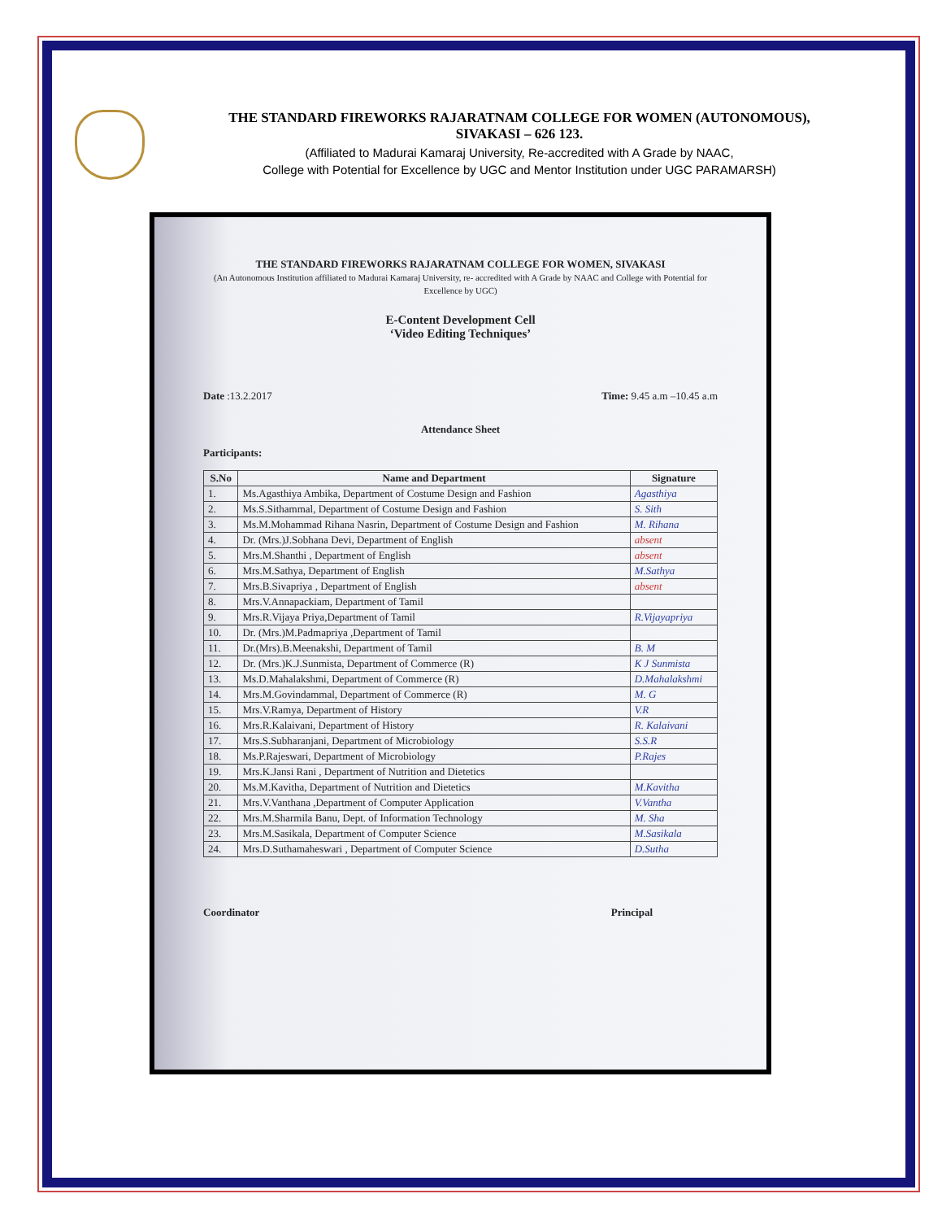THE STANDARD FIREWORKS RAJARATNAM COLLEGE FOR WOMEN (AUTONOMOUS),
SIVAKASI – 626 123.
(Affiliated to Madurai Kamaraj University, Re-accredited with A Grade by NAAC,
College with Potential for Excellence by UGC and Mentor Institution under UGC PARAMARSH)
THE STANDARD FIREWORKS RAJARATNAM COLLEGE FOR WOMEN, SIVAKASI
(An Autonomous Institution affiliated to Madurai Kamaraj University, re- accredited with A Grade by NAAC and College with Potential for Excellence by UGC)
E-Content Development Cell
‘Video Editing Techniques’
Date :13.2.2017 Time: 9.45 a.m –10.45 a.m
Attendance Sheet
Participants:
| S.No | Name and Department | Signature |
| --- | --- | --- |
| 1. | Ms.Agasthiya Ambika, Department of Costume Design and Fashion | Agasthiya |
| 2. | Ms.S.Sithammal, Department of Costume Design and Fashion | S. Sith |
| 3. | Ms.M.Mohammad Rihana Nasrin, Department of Costume Design and Fashion | M. Rihana |
| 4. | Dr. (Mrs.)J.Sobhana Devi, Department of English | absent |
| 5. | Mrs.M.Shanthi , Department of English | absent |
| 6. | Mrs.M.Sathya, Department of English | M.Sathya |
| 7. | Mrs.B.Sivapriya , Department of English | absent |
| 8. | Mrs.V.Annapackiam, Department of Tamil | |
| 9. | Mrs.R.Vijaya Priya,Department of Tamil | R.Vijayapriya |
| 10. | Dr. (Mrs.)M.Padmapriya ,Department of Tamil | |
| 11. | Dr.(Mrs).B.Meenakshi, Department of Tamil | B. M |
| 12. | Dr. (Mrs.)K.J.Sunmista, Department of Commerce (R) | K J Sunmista |
| 13. | Ms.D.Mahalakshmi, Department of Commerce (R) | D.Mahalakshmi |
| 14. | Mrs.M.Govindammal, Department of Commerce (R) | M. G |
| 15. | Mrs.V.Ramya, Department of History | V.R |
| 16. | Mrs.R.Kalaivani, Department of History | R. Kalaivani |
| 17. | Mrs.S.Subharanjani, Department of Microbiology | S.S.R |
| 18. | Ms.P.Rajeswari, Department of Microbiology | P.Rajes |
| 19. | Mrs.K.Jansi Rani , Department of Nutrition and Dietetics | |
| 20. | Ms.M.Kavitha, Department of Nutrition and Dietetics | M.Kavitha |
| 21. | Mrs.V.Vanthana ,Department of Computer Application | V.Vantha |
| 22. | Mrs.M.Sharmila Banu, Dept. of Information Technology | M. Sha |
| 23. | Mrs.M.Sasikala, Department of Computer Science | M.Sasikala |
| 24. | Mrs.D.Suthamaheswari , Department of Computer Science | D.Sutha |
Coordinator Principal